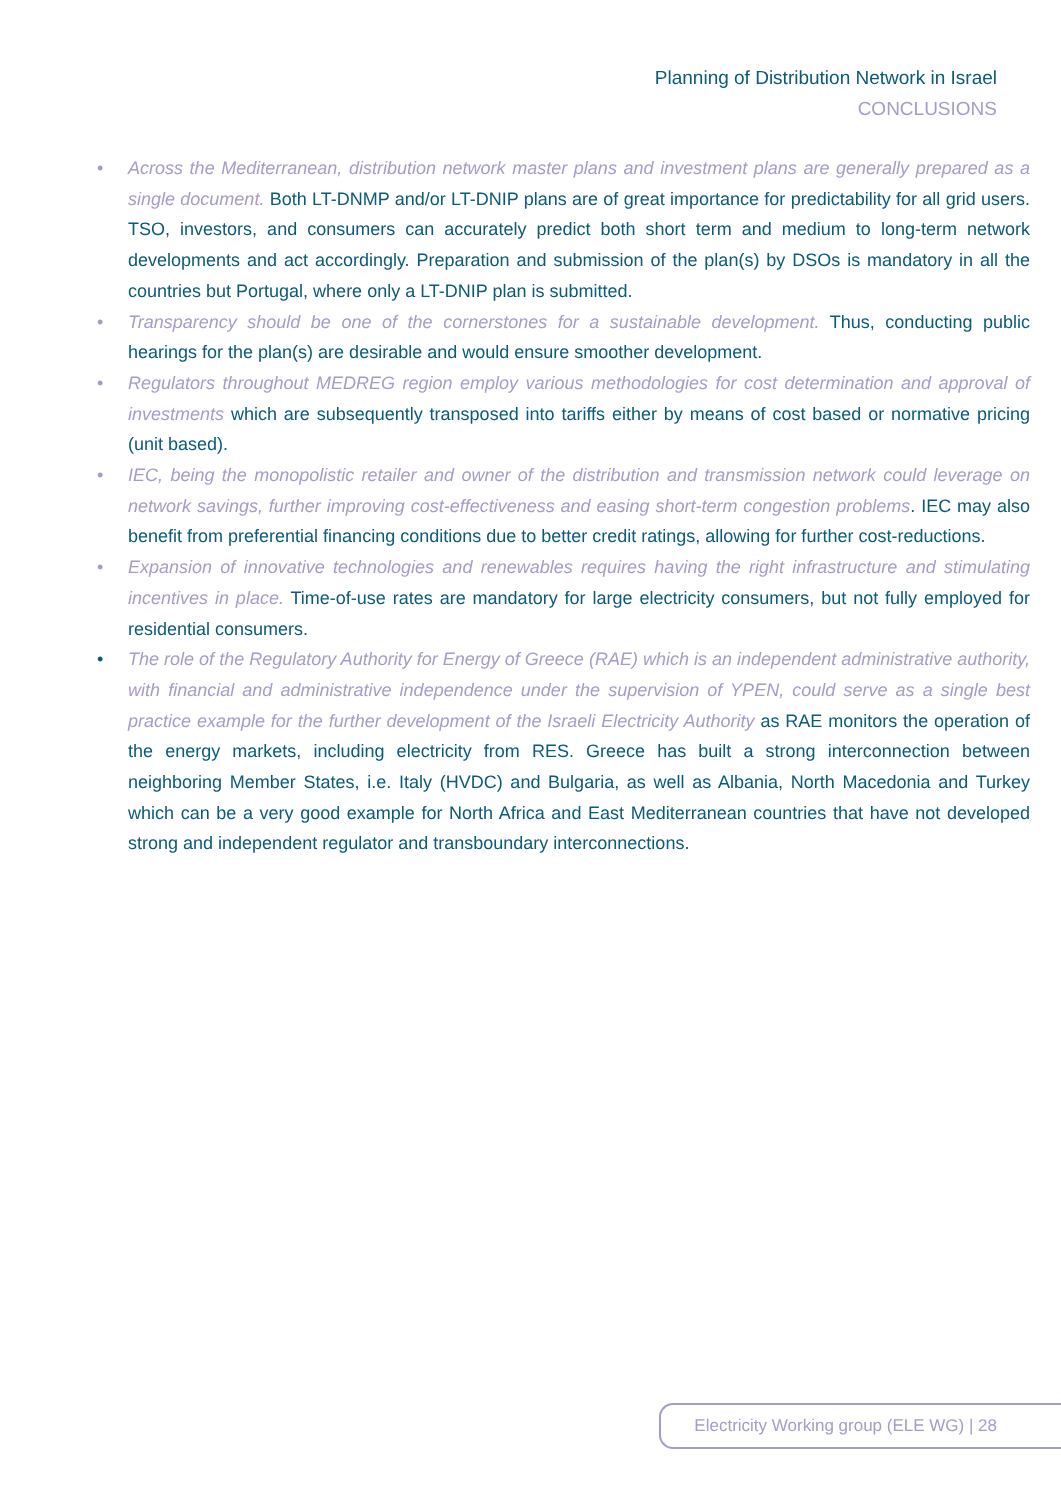Planning of Distribution Network in Israel
CONCLUSIONS
• Across the Mediterranean, distribution network master plans and investment plans are generally prepared as a single document. Both LT-DNMP and/or LT-DNIP plans are of great importance for predictability for all grid users. TSO, investors, and consumers can accurately predict both short term and medium to long-term network developments and act accordingly. Preparation and submission of the plan(s) by DSOs is mandatory in all the countries but Portugal, where only a LT-DNIP plan is submitted.
• Transparency should be one of the cornerstones for a sustainable development. Thus, conducting public hearings for the plan(s) are desirable and would ensure smoother development.
• Regulators throughout MEDREG region employ various methodologies for cost determination and approval of investments which are subsequently transposed into tariffs either by means of cost based or normative pricing (unit based).
• IEC, being the monopolistic retailer and owner of the distribution and transmission network could leverage on network savings, further improving cost-effectiveness and easing short-term congestion problems. IEC may also benefit from preferential financing conditions due to better credit ratings, allowing for further cost-reductions.
• Expansion of innovative technologies and renewables requires having the right infrastructure and stimulating incentives in place. Time-of-use rates are mandatory for large electricity consumers, but not fully employed for residential consumers.
• The role of the Regulatory Authority for Energy of Greece (RAE) which is an independent administrative authority, with financial and administrative independence under the supervision of YPEN, could serve as a single best practice example for the further development of the Israeli Electricity Authority as RAE monitors the operation of the energy markets, including electricity from RES. Greece has built a strong interconnection between neighboring Member States, i.e. Italy (HVDC) and Bulgaria, as well as Albania, North Macedonia and Turkey which can be a very good example for North Africa and East Mediterranean countries that have not developed strong and independent regulator and transboundary interconnections.
Electricity Working group (ELE WG) | 28